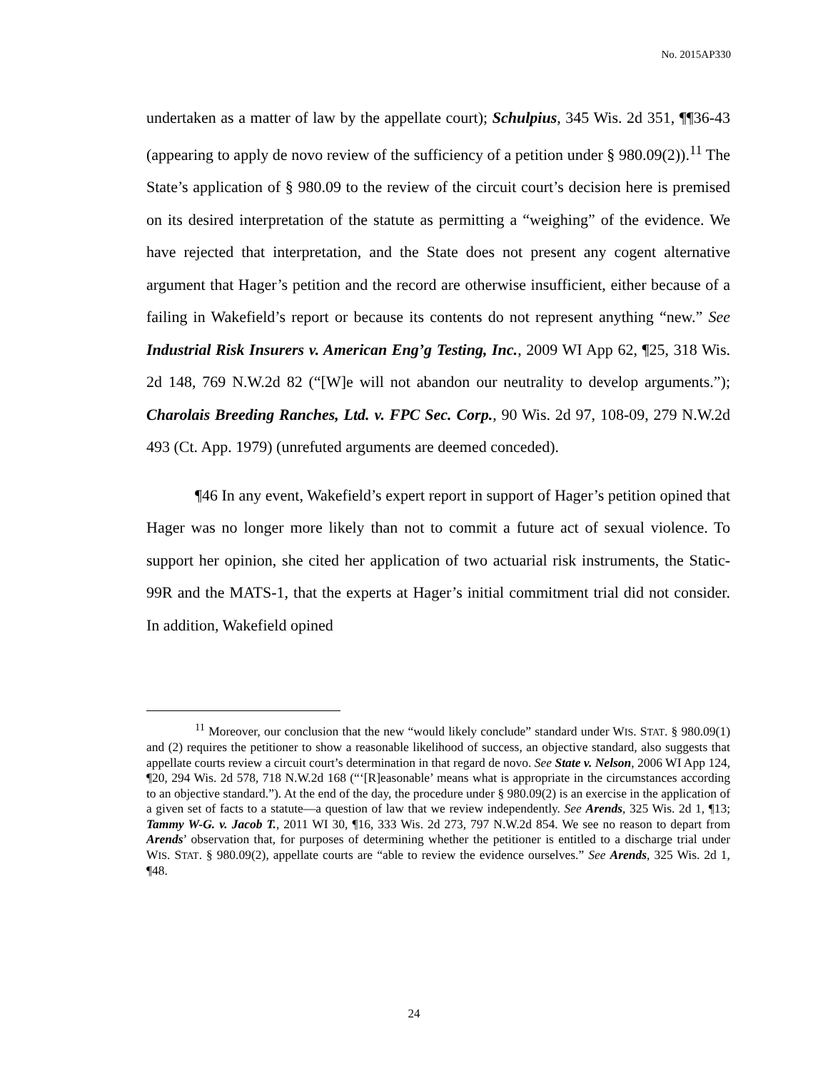No. 2015AP330
undertaken as a matter of law by the appellate court); Schulpius, 345 Wis. 2d 351, ¶¶36-43 (appearing to apply de novo review of the sufficiency of a petition under § 980.09(2)).<sup>11</sup> The State’s application of § 980.09 to the review of the circuit court’s decision here is premised on its desired interpretation of the statute as permitting a “weighing” of the evidence. We have rejected that interpretation, and the State does not present any cogent alternative argument that Hager’s petition and the record are otherwise insufficient, either because of a failing in Wakefield’s report or because its contents do not represent anything “new.” See Industrial Risk Insurers v. American Eng’g Testing, Inc., 2009 WI App 62, ¶25, 318 Wis. 2d 148, 769 N.W.2d 82 (“[W]e will not abandon our neutrality to develop arguments.”); Charolais Breeding Ranches, Ltd. v. FPC Sec. Corp., 90 Wis. 2d 97, 108-09, 279 N.W.2d 493 (Ct. App. 1979) (unrefuted arguments are deemed conceded).
¶46 In any event, Wakefield’s expert report in support of Hager’s petition opined that Hager was no longer more likely than not to commit a future act of sexual violence. To support her opinion, she cited her application of two actuarial risk instruments, the Static-99R and the MATS-1, that the experts at Hager’s initial commitment trial did not consider. In addition, Wakefield opined
<sup>11</sup> Moreover, our conclusion that the new “would likely conclude” standard under WIS. STAT. § 980.09(1) and (2) requires the petitioner to show a reasonable likelihood of success, an objective standard, also suggests that appellate courts review a circuit court’s determination in that regard de novo. See State v. Nelson, 2006 WI App 124, ¶20, 294 Wis. 2d 578, 718 N.W.2d 168 (“‘[R]easonable’ means what is appropriate in the circumstances according to an objective standard.”). At the end of the day, the procedure under § 980.09(2) is an exercise in the application of a given set of facts to a statute—a question of law that we review independently. See Arends, 325 Wis. 2d 1, ¶13; Tammy W-G. v. Jacob T., 2011 WI 30, ¶16, 333 Wis. 2d 273, 797 N.W.2d 854. We see no reason to depart from Arends’ observation that, for purposes of determining whether the petitioner is entitled to a discharge trial under WIS. STAT. § 980.09(2), appellate courts are “able to review the evidence ourselves.” See Arends, 325 Wis. 2d 1, ¶48.
24